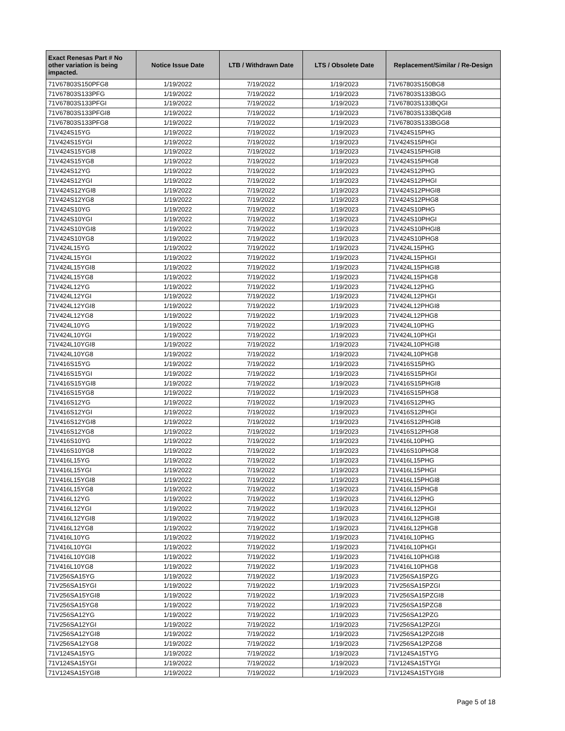| Exact Renesas Part # No other variation is being impacted. | Notice Issue Date | LTB / Withdrawn Date | LTS / Obsolete Date | Replacement/Similar / Re-Design |
| --- | --- | --- | --- | --- |
| 71V67803S150PFG8 | 1/19/2022 | 7/19/2022 | 1/19/2023 | 71V67803S150BG8 |
| 71V67803S133PFG | 1/19/2022 | 7/19/2022 | 1/19/2023 | 71V67803S133BGG |
| 71V67803S133PFGI | 1/19/2022 | 7/19/2022 | 1/19/2023 | 71V67803S133BQGI |
| 71V67803S133PFGI8 | 1/19/2022 | 7/19/2022 | 1/19/2023 | 71V67803S133BQGI8 |
| 71V67803S133PFG8 | 1/19/2022 | 7/19/2022 | 1/19/2023 | 71V67803S133BGG8 |
| 71V424S15YG | 1/19/2022 | 7/19/2022 | 1/19/2023 | 71V424S15PHG |
| 71V424S15YGI | 1/19/2022 | 7/19/2022 | 1/19/2023 | 71V424S15PHGI |
| 71V424S15YGI8 | 1/19/2022 | 7/19/2022 | 1/19/2023 | 71V424S15PHGI8 |
| 71V424S15YG8 | 1/19/2022 | 7/19/2022 | 1/19/2023 | 71V424S15PHG8 |
| 71V424S12YG | 1/19/2022 | 7/19/2022 | 1/19/2023 | 71V424S12PHG |
| 71V424S12YGI | 1/19/2022 | 7/19/2022 | 1/19/2023 | 71V424S12PHGI |
| 71V424S12YGI8 | 1/19/2022 | 7/19/2022 | 1/19/2023 | 71V424S12PHGI8 |
| 71V424S12YG8 | 1/19/2022 | 7/19/2022 | 1/19/2023 | 71V424S12PHG8 |
| 71V424S10YG | 1/19/2022 | 7/19/2022 | 1/19/2023 | 71V424S10PHG |
| 71V424S10YGI | 1/19/2022 | 7/19/2022 | 1/19/2023 | 71V424S10PHGI |
| 71V424S10YGI8 | 1/19/2022 | 7/19/2022 | 1/19/2023 | 71V424S10PHGI8 |
| 71V424S10YG8 | 1/19/2022 | 7/19/2022 | 1/19/2023 | 71V424S10PHG8 |
| 71V424L15YG | 1/19/2022 | 7/19/2022 | 1/19/2023 | 71V424L15PHG |
| 71V424L15YGI | 1/19/2022 | 7/19/2022 | 1/19/2023 | 71V424L15PHGI |
| 71V424L15YGI8 | 1/19/2022 | 7/19/2022 | 1/19/2023 | 71V424L15PHGI8 |
| 71V424L15YG8 | 1/19/2022 | 7/19/2022 | 1/19/2023 | 71V424L15PHG8 |
| 71V424L12YG | 1/19/2022 | 7/19/2022 | 1/19/2023 | 71V424L12PHG |
| 71V424L12YGI | 1/19/2022 | 7/19/2022 | 1/19/2023 | 71V424L12PHGI |
| 71V424L12YGI8 | 1/19/2022 | 7/19/2022 | 1/19/2023 | 71V424L12PHGI8 |
| 71V424L12YG8 | 1/19/2022 | 7/19/2022 | 1/19/2023 | 71V424L12PHG8 |
| 71V424L10YG | 1/19/2022 | 7/19/2022 | 1/19/2023 | 71V424L10PHG |
| 71V424L10YGI | 1/19/2022 | 7/19/2022 | 1/19/2023 | 71V424L10PHGI |
| 71V424L10YGI8 | 1/19/2022 | 7/19/2022 | 1/19/2023 | 71V424L10PHGI8 |
| 71V424L10YG8 | 1/19/2022 | 7/19/2022 | 1/19/2023 | 71V424L10PHG8 |
| 71V416S15YG | 1/19/2022 | 7/19/2022 | 1/19/2023 | 71V416S15PHG |
| 71V416S15YGI | 1/19/2022 | 7/19/2022 | 1/19/2023 | 71V416S15PHGI |
| 71V416S15YGI8 | 1/19/2022 | 7/19/2022 | 1/19/2023 | 71V416S15PHGI8 |
| 71V416S15YG8 | 1/19/2022 | 7/19/2022 | 1/19/2023 | 71V416S15PHG8 |
| 71V416S12YG | 1/19/2022 | 7/19/2022 | 1/19/2023 | 71V416S12PHG |
| 71V416S12YGI | 1/19/2022 | 7/19/2022 | 1/19/2023 | 71V416S12PHGI |
| 71V416S12YGI8 | 1/19/2022 | 7/19/2022 | 1/19/2023 | 71V416S12PHGI8 |
| 71V416S12YG8 | 1/19/2022 | 7/19/2022 | 1/19/2023 | 71V416S12PHG8 |
| 71V416S10YG | 1/19/2022 | 7/19/2022 | 1/19/2023 | 71V416L10PHG |
| 71V416S10YG8 | 1/19/2022 | 7/19/2022 | 1/19/2023 | 71V416S10PHG8 |
| 71V416L15YG | 1/19/2022 | 7/19/2022 | 1/19/2023 | 71V416L15PHG |
| 71V416L15YGI | 1/19/2022 | 7/19/2022 | 1/19/2023 | 71V416L15PHGI |
| 71V416L15YGI8 | 1/19/2022 | 7/19/2022 | 1/19/2023 | 71V416L15PHGI8 |
| 71V416L15YG8 | 1/19/2022 | 7/19/2022 | 1/19/2023 | 71V416L15PHG8 |
| 71V416L12YG | 1/19/2022 | 7/19/2022 | 1/19/2023 | 71V416L12PHG |
| 71V416L12YGI | 1/19/2022 | 7/19/2022 | 1/19/2023 | 71V416L12PHGI |
| 71V416L12YGI8 | 1/19/2022 | 7/19/2022 | 1/19/2023 | 71V416L12PHGI8 |
| 71V416L12YG8 | 1/19/2022 | 7/19/2022 | 1/19/2023 | 71V416L12PHG8 |
| 71V416L10YG | 1/19/2022 | 7/19/2022 | 1/19/2023 | 71V416L10PHG |
| 71V416L10YGI | 1/19/2022 | 7/19/2022 | 1/19/2023 | 71V416L10PHGI |
| 71V416L10YGI8 | 1/19/2022 | 7/19/2022 | 1/19/2023 | 71V416L10PHGI8 |
| 71V416L10YG8 | 1/19/2022 | 7/19/2022 | 1/19/2023 | 71V416L10PHG8 |
| 71V256SA15YG | 1/19/2022 | 7/19/2022 | 1/19/2023 | 71V256SA15PZG |
| 71V256SA15YGI | 1/19/2022 | 7/19/2022 | 1/19/2023 | 71V256SA15PZGI |
| 71V256SA15YGI8 | 1/19/2022 | 7/19/2022 | 1/19/2023 | 71V256SA15PZGI8 |
| 71V256SA15YG8 | 1/19/2022 | 7/19/2022 | 1/19/2023 | 71V256SA15PZG8 |
| 71V256SA12YG | 1/19/2022 | 7/19/2022 | 1/19/2023 | 71V256SA12PZG |
| 71V256SA12YGI | 1/19/2022 | 7/19/2022 | 1/19/2023 | 71V256SA12PZGI |
| 71V256SA12YGI8 | 1/19/2022 | 7/19/2022 | 1/19/2023 | 71V256SA12PZGI8 |
| 71V256SA12YG8 | 1/19/2022 | 7/19/2022 | 1/19/2023 | 71V256SA12PZG8 |
| 71V124SA15YG | 1/19/2022 | 7/19/2022 | 1/19/2023 | 71V124SA15TYG |
| 71V124SA15YGI | 1/19/2022 | 7/19/2022 | 1/19/2023 | 71V124SA15TYGI |
| 71V124SA15YGI8 | 1/19/2022 | 7/19/2022 | 1/19/2023 | 71V124SA15TYGI8 |
Page 5 of 18